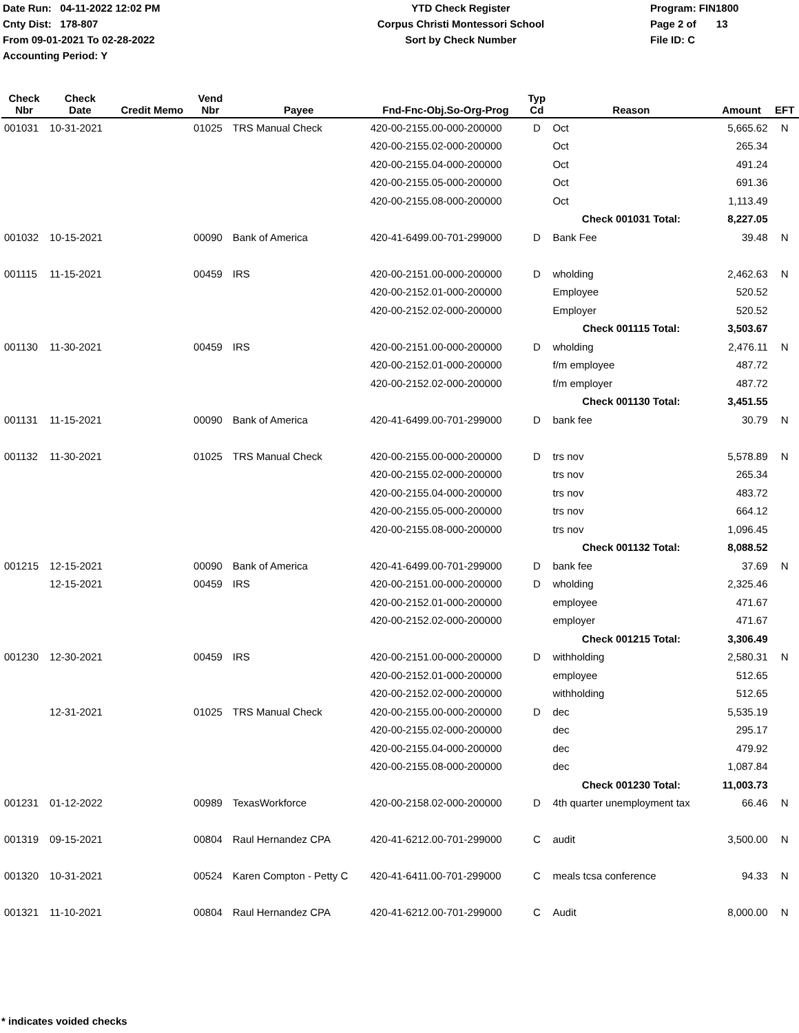Date Run: 04-11-2022 12:02 PM
Cnty Dist: 178-807
From 09-01-2021 To 02-28-2022
Accounting Period: Y
YTD Check Register
Corpus Christi Montessori School
Sort by Check Number
Program: FIN1800
Page 2 of 13
File ID: C
| Check Nbr | Check Date | Credit Memo | Vend Nbr | Payee | Fnd-Fnc-Obj.So-Org-Prog | Typ Cd | Reason | Amount | EFT |
| --- | --- | --- | --- | --- | --- | --- | --- | --- | --- |
| 001031 | 10-31-2021 | | 01025 | TRS Manual Check | 420-00-2155.00-000-200000 | D | Oct | 5,665.62 | N |
| | | | | | 420-00-2155.02-000-200000 | | Oct | 265.34 | |
| | | | | | 420-00-2155.04-000-200000 | | Oct | 491.24 | |
| | | | | | 420-00-2155.05-000-200000 | | Oct | 691.36 | |
| | | | | | 420-00-2155.08-000-200000 | | Oct | 1,113.49 | |
| | | | | | | | Check 001031 Total: | 8,227.05 | |
| 001032 | 10-15-2021 | | 00090 | Bank of America | 420-41-6499.00-701-299000 | D | Bank Fee | 39.48 | N |
| 001115 | 11-15-2021 | | 00459 | IRS | 420-00-2151.00-000-200000 | D | wholding | 2,462.63 | N |
| | | | | | 420-00-2152.01-000-200000 | | Employee | 520.52 | |
| | | | | | 420-00-2152.02-000-200000 | | Employer | 520.52 | |
| | | | | | | | Check 001115 Total: | 3,503.67 | |
| 001130 | 11-30-2021 | | 00459 | IRS | 420-00-2151.00-000-200000 | D | wholding | 2,476.11 | N |
| | | | | | 420-00-2152.01-000-200000 | | f/m employee | 487.72 | |
| | | | | | 420-00-2152.02-000-200000 | | f/m employer | 487.72 | |
| | | | | | | | Check 001130 Total: | 3,451.55 | |
| 001131 | 11-15-2021 | | 00090 | Bank of America | 420-41-6499.00-701-299000 | D | bank fee | 30.79 | N |
| 001132 | 11-30-2021 | | 01025 | TRS Manual Check | 420-00-2155.00-000-200000 | D | trs nov | 5,578.89 | N |
| | | | | | 420-00-2155.02-000-200000 | | trs nov | 265.34 | |
| | | | | | 420-00-2155.04-000-200000 | | trs nov | 483.72 | |
| | | | | | 420-00-2155.05-000-200000 | | trs nov | 664.12 | |
| | | | | | 420-00-2155.08-000-200000 | | trs nov | 1,096.45 | |
| | | | | | | | Check 001132 Total: | 8,088.52 | |
| 001215 | 12-15-2021 | | 00090 | Bank of America | 420-41-6499.00-701-299000 | D | bank fee | 37.69 | N |
| | 12-15-2021 | | 00459 | IRS | 420-00-2151.00-000-200000 | D | wholding | 2,325.46 | |
| | | | | | 420-00-2152.01-000-200000 | | employee | 471.67 | |
| | | | | | 420-00-2152.02-000-200000 | | employer | 471.67 | |
| | | | | | | | Check 001215 Total: | 3,306.49 | |
| 001230 | 12-30-2021 | | 00459 | IRS | 420-00-2151.00-000-200000 | D | withholding | 2,580.31 | N |
| | | | | | 420-00-2152.01-000-200000 | | employee | 512.65 | |
| | | | | | 420-00-2152.02-000-200000 | | withholding | 512.65 | |
| | 12-31-2021 | | 01025 | TRS Manual Check | 420-00-2155.00-000-200000 | D | dec | 5,535.19 | |
| | | | | | 420-00-2155.02-000-200000 | | dec | 295.17 | |
| | | | | | 420-00-2155.04-000-200000 | | dec | 479.92 | |
| | | | | | 420-00-2155.08-000-200000 | | dec | 1,087.84 | |
| | | | | | | | Check 001230 Total: | 11,003.73 | |
| 001231 | 01-12-2022 | | 00989 | TexasWorkforce | 420-00-2158.02-000-200000 | D | 4th quarter unemployment tax | 66.46 | N |
| 001319 | 09-15-2021 | | 00804 | Raul Hernandez CPA | 420-41-6212.00-701-299000 | C | audit | 3,500.00 | N |
| 001320 | 10-31-2021 | | 00524 | Karen Compton - Petty C | 420-41-6411.00-701-299000 | C | meals tcsa conference | 94.33 | N |
| 001321 | 11-10-2021 | | 00804 | Raul Hernandez CPA | 420-41-6212.00-701-299000 | C | Audit | 8,000.00 | N |
* indicates voided checks